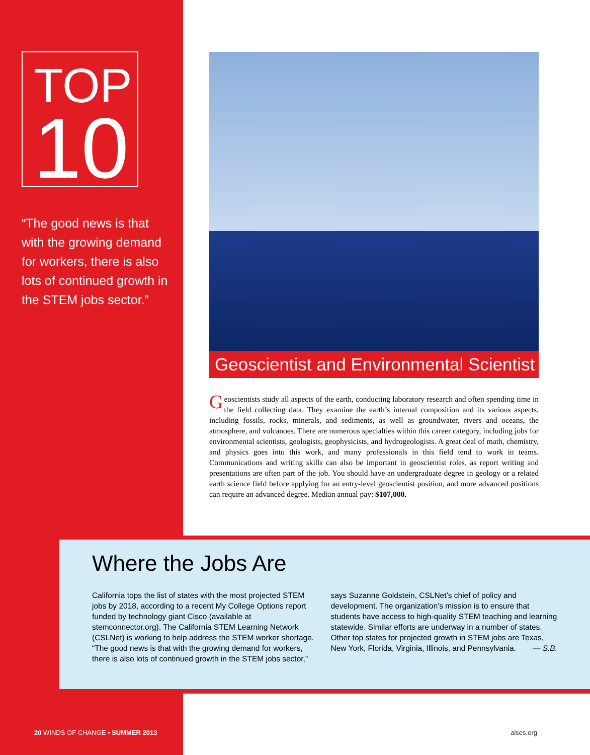TOP
10
“The good news is that with the growing demand for workers, there is also lots of continued growth in the STEM jobs sector.”
Geoscientist and Environmental Scientist
Geoscientists study all aspects of the earth, conducting laboratory research and often spending time in the field collecting data. They examine the earth’s internal composition and its various aspects, including fossils, rocks, minerals, and sediments, as well as groundwater, rivers and oceans, the atmosphere, and volcanoes. There are numerous specialties within this career category, including jobs for environmental scientists, geologists, geophysicists, and hydrogeologists. A great deal of math, chemistry, and physics goes into this work, and many professionals in this field tend to work in teams. Communications and writing skills can also be important in geoscientist roles, as report writing and presentations are often part of the job. You should have an undergraduate degree in geology or a related earth science field before applying for an entry-level geoscientist position, and more advanced positions can require an advanced degree. Median annual pay: $107,000.
Where the Jobs Are
California tops the list of states with the most projected STEM jobs by 2018, according to a recent My College Options report funded by technology giant Cisco (available at stemconnector.org). The California STEM Learning Network (CSLNet) is working to help address the STEM worker shortage. “The good news is that with the growing demand for workers, there is also lots of continued growth in the STEM jobs sector,” says Suzanne Goldstein, CSLNet’s chief of policy and development. The organization’s mission is to ensure that students have access to high-quality STEM teaching and learning statewide. Similar efforts are underway in a number of states. Other top states for projected growth in STEM jobs are Texas, New York, Florida, Virginia, Illinois, and Pennsylvania. — S.B.
20 WINDS OF CHANGE • SUMMER 2013 aises.org